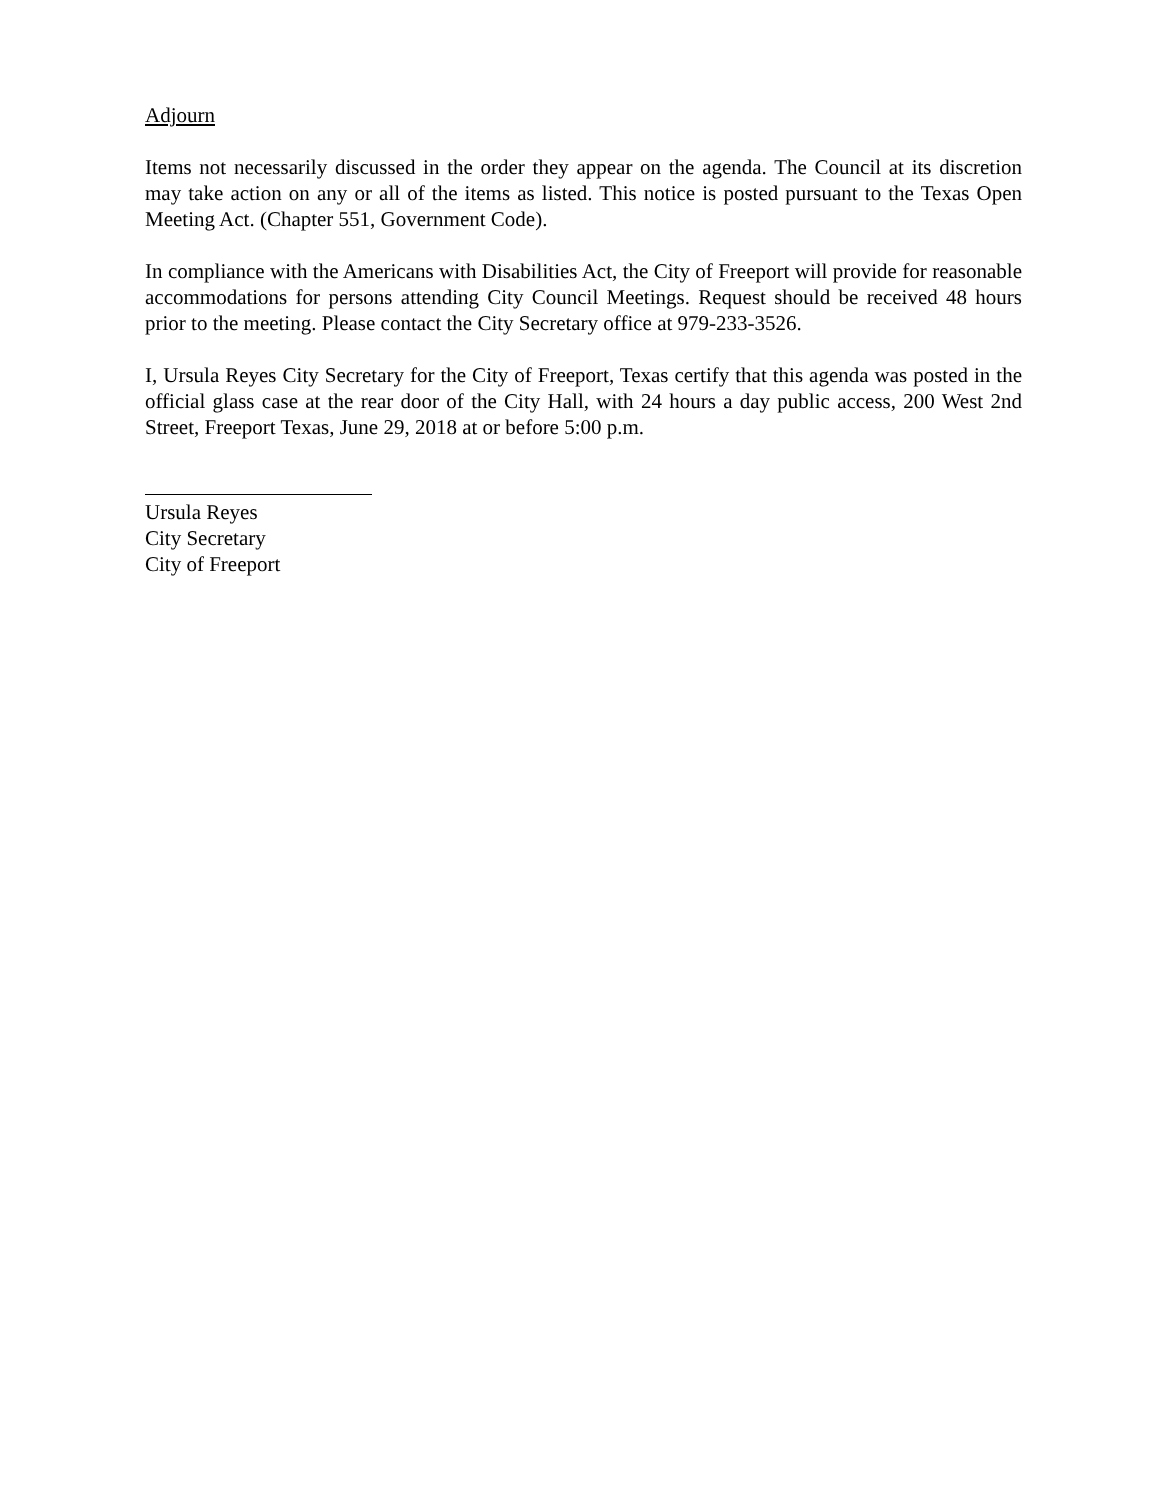Adjourn
Items not necessarily discussed in the order they appear on the agenda. The Council at its discretion may take action on any or all of the items as listed. This notice is posted pursuant to the Texas Open Meeting Act. (Chapter 551, Government Code).
In compliance with the Americans with Disabilities Act, the City of Freeport will provide for reasonable accommodations for persons attending City Council Meetings. Request should be received 48 hours prior to the meeting. Please contact the City Secretary office at 979-233-3526.
I, Ursula Reyes City Secretary for the City of Freeport, Texas certify that this agenda was posted in the official glass case at the rear door of the City Hall, with 24 hours a day public access, 200 West 2nd Street, Freeport Texas, June 29, 2018 at or before 5:00 p.m.
Ursula Reyes
City Secretary
City of Freeport